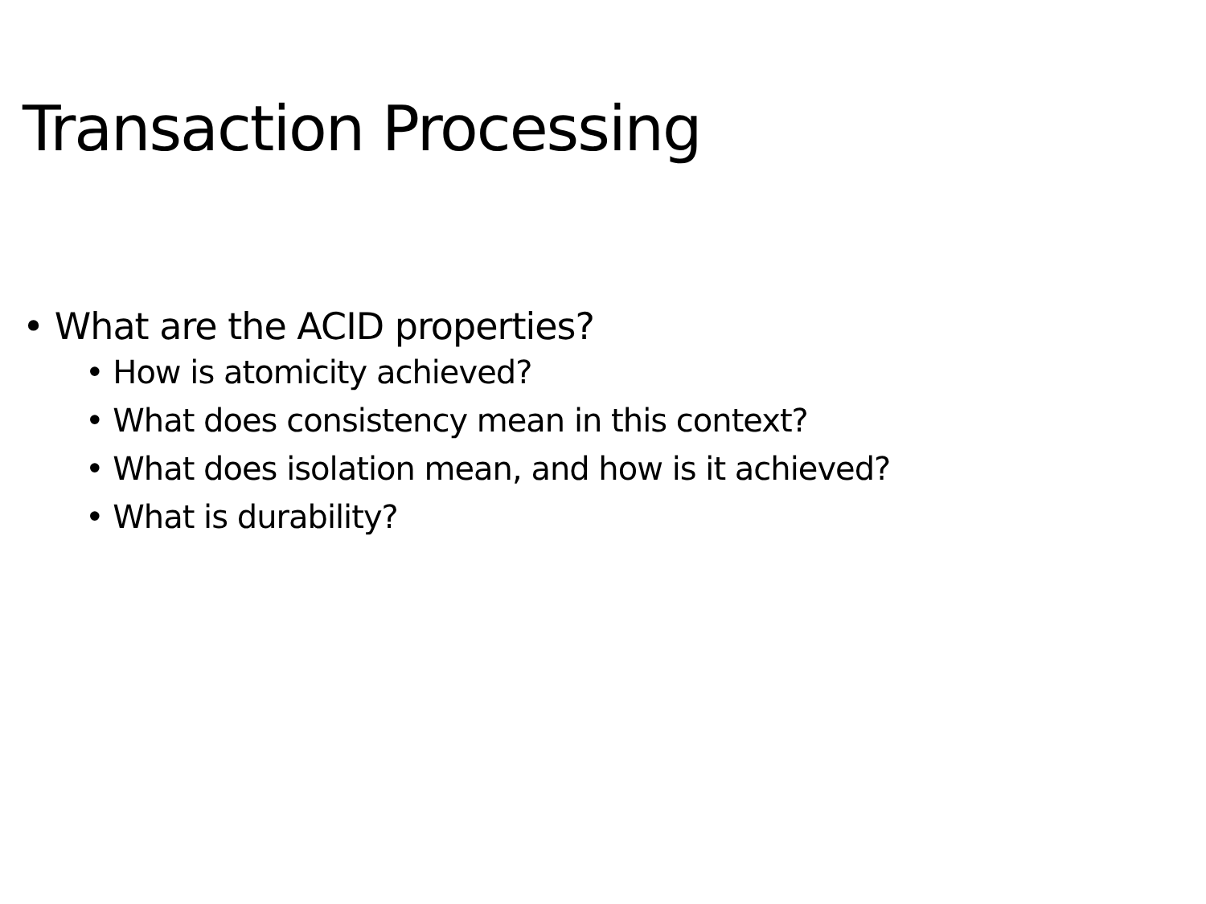Transaction Processing
• What are the ACID properties?
• How is atomicity achieved?
• What does consistency mean in this context?
• What does isolation mean, and how is it achieved?
• What is durability?